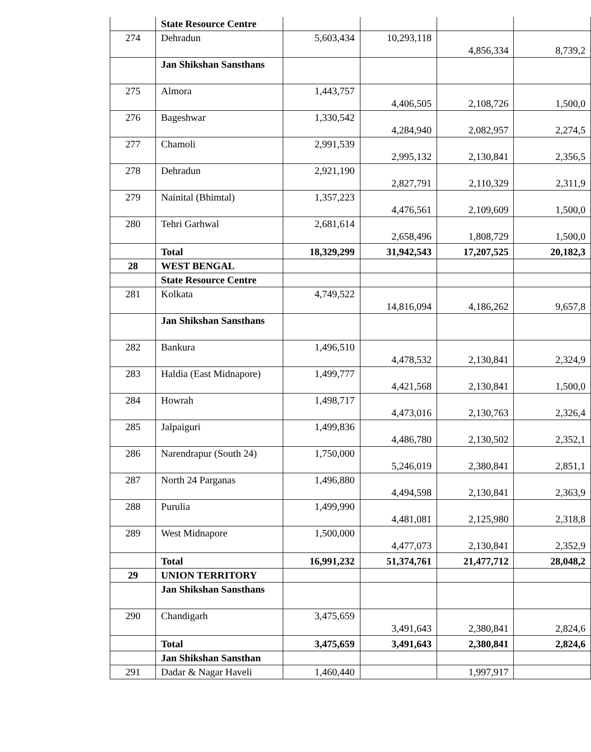| | State Resource Centre | | | | |
| 274 | Dehradun | 5,603,434 | 10,293,118 | 4,856,334 | 8,739,2 |
| | Jan Shikshan Sansthans | | | | |
| 275 | Almora | 1,443,757 | 4,406,505 | 2,108,726 | 1,500,0 |
| 276 | Bageshwar | 1,330,542 | 4,284,940 | 2,082,957 | 2,274,5 |
| 277 | Chamoli | 2,991,539 | 2,995,132 | 2,130,841 | 2,356,5 |
| 278 | Dehradun | 2,921,190 | 2,827,791 | 2,110,329 | 2,311,9 |
| 279 | Nainital (Bhimtal) | 1,357,223 | 4,476,561 | 2,109,609 | 1,500,0 |
| 280 | Tehri Garhwal | 2,681,614 | 2,658,496 | 1,808,729 | 1,500,0 |
| | Total | 18,329,299 | 31,942,543 | 17,207,525 | 20,182,3 |
| 28 | WEST BENGAL | | | | |
| | State Resource Centre | | | | |
| 281 | Kolkata | 4,749,522 | 14,816,094 | 4,186,262 | 9,657,8 |
| | Jan Shikshan Sansthans | | | | |
| 282 | Bankura | 1,496,510 | 4,478,532 | 2,130,841 | 2,324,9 |
| 283 | Haldia (East Midnapore) | 1,499,777 | 4,421,568 | 2,130,841 | 1,500,0 |
| 284 | Howrah | 1,498,717 | 4,473,016 | 2,130,763 | 2,326,4 |
| 285 | Jalpaiguri | 1,499,836 | 4,486,780 | 2,130,502 | 2,352,1 |
| 286 | Narendrapur (South 24) | 1,750,000 | 5,246,019 | 2,380,841 | 2,851,1 |
| 287 | North 24 Parganas | 1,496,880 | 4,494,598 | 2,130,841 | 2,363,9 |
| 288 | Purulia | 1,499,990 | 4,481,081 | 2,125,980 | 2,318,8 |
| 289 | West Midnapore | 1,500,000 | 4,477,073 | 2,130,841 | 2,352,9 |
| | Total | 16,991,232 | 51,374,761 | 21,477,712 | 28,048,2 |
| 29 | UNION TERRITORY | | | | |
| | Jan Shikshan Sansthans | | | | |
| 290 | Chandigarh | 3,475,659 | 3,491,643 | 2,380,841 | 2,824,6 |
| | Total | 3,475,659 | 3,491,643 | 2,380,841 | 2,824,6 |
| | Jan Shikshan Sansthan | | | | |
| 291 | Dadar & Nagar Haveli | 1,460,440 | | 1,997,917 | |